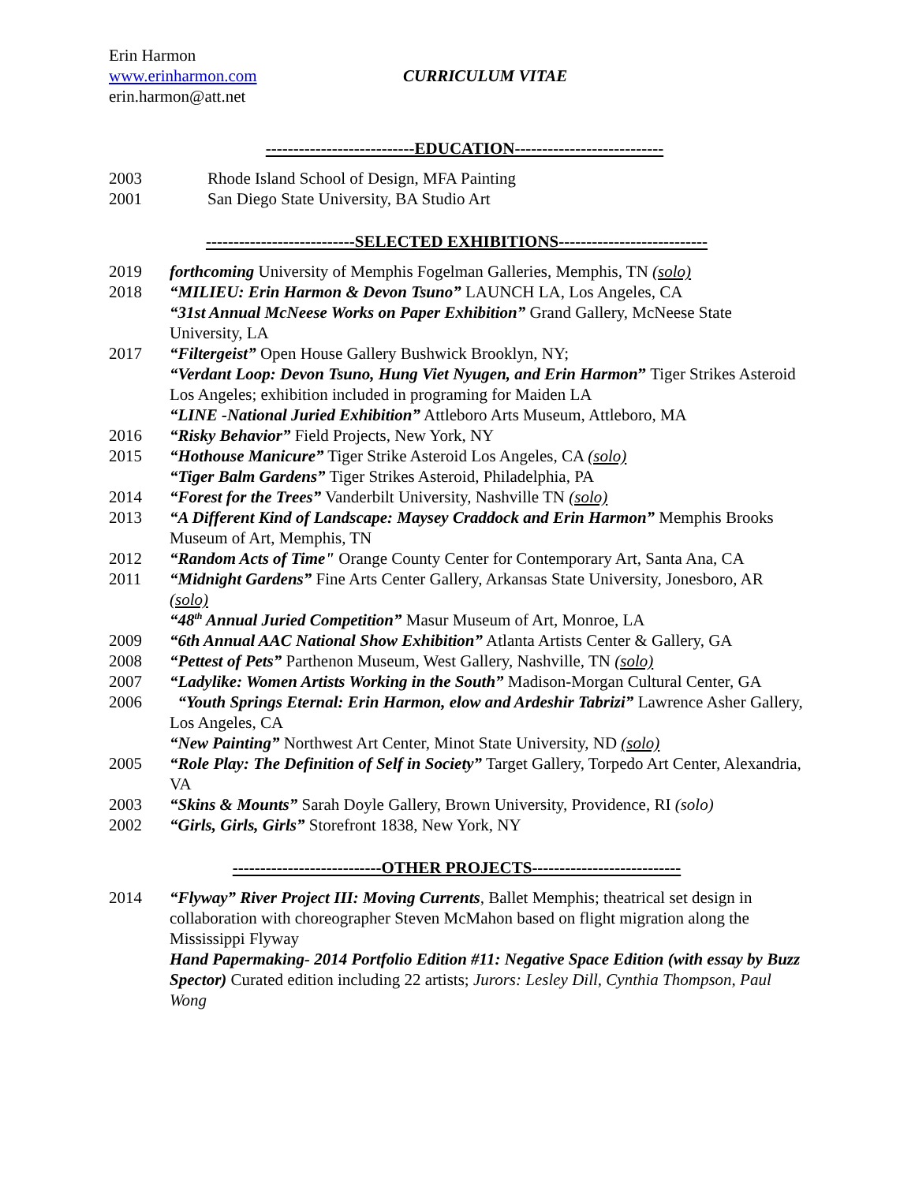Erin Harmon
www.erinharmon.com
erin.harmon@att.net
CURRICULUM VITAE
---------------------------EDUCATION---------------------------
2003 Rhode Island School of Design, MFA Painting
2001 San Diego State University, BA Studio Art
---------------------------SELECTED EXHIBITIONS---------------------------
2019 forthcoming University of Memphis Fogelman Galleries, Memphis, TN (solo)
2018 “MILIEU: Erin Harmon & Devon Tsuno” LAUNCH LA, Los Angeles, CA
“31st Annual McNeese Works on Paper Exhibition” Grand Gallery, McNeese State University, LA
2017 “Filtergeist” Open House Gallery Bushwick Brooklyn, NY;
“Verdant Loop: Devon Tsuno, Hung Viet Nyugen, and Erin Harmon” Tiger Strikes Asteroid Los Angeles; exhibition included in programing for Maiden LA
“LINE -National Juried Exhibition” Attleboro Arts Museum, Attleboro, MA
2016 “Risky Behavior” Field Projects, New York, NY
2015 “Hothouse Manicure” Tiger Strike Asteroid Los Angeles, CA (solo)
“Tiger Balm Gardens” Tiger Strikes Asteroid, Philadelphia, PA
2014 “Forest for the Trees” Vanderbilt University, Nashville TN (solo)
2013 “A Different Kind of Landscape: Maysey Craddock and Erin Harmon” Memphis Brooks Museum of Art, Memphis, TN
2012 “Random Acts of Time" Orange County Center for Contemporary Art, Santa Ana, CA
2011 “Midnight Gardens” Fine Arts Center Gallery, Arkansas State University, Jonesboro, AR (solo)
“48<sup>th</sup> Annual Juried Competition” Masur Museum of Art, Monroe, LA
2009 “6th Annual AAC National Show Exhibition” Atlanta Artists Center & Gallery, GA
2008 “Pettest of Pets” Parthenon Museum, West Gallery, Nashville, TN (solo)
2007 “Ladylike: Women Artists Working in the South” Madison-Morgan Cultural Center, GA
2006 “Youth Springs Eternal: Erin Harmon, elow and Ardeshir Tabrizi” Lawrence Asher Gallery, Los Angeles, CA
“New Painting” Northwest Art Center, Minot State University, ND (solo)
2005 “Role Play: The Definition of Self in Society” Target Gallery, Torpedo Art Center, Alexandria, VA
2003 “Skins & Mounts” Sarah Doyle Gallery, Brown University, Providence, RI (solo)
2002 “Girls, Girls, Girls” Storefront 1838, New York, NY
---------------------------OTHER PROJECTS---------------------------
2014 “Flyway” River Project III: Moving Currents, Ballet Memphis; theatrical set design in collaboration with choreographer Steven McMahon based on flight migration along the Mississippi Flyway
Hand Papermaking- 2014 Portfolio Edition #11: Negative Space Edition (with essay by Buzz Spector) Curated edition including 22 artists; Jurors: Lesley Dill, Cynthia Thompson, Paul Wong